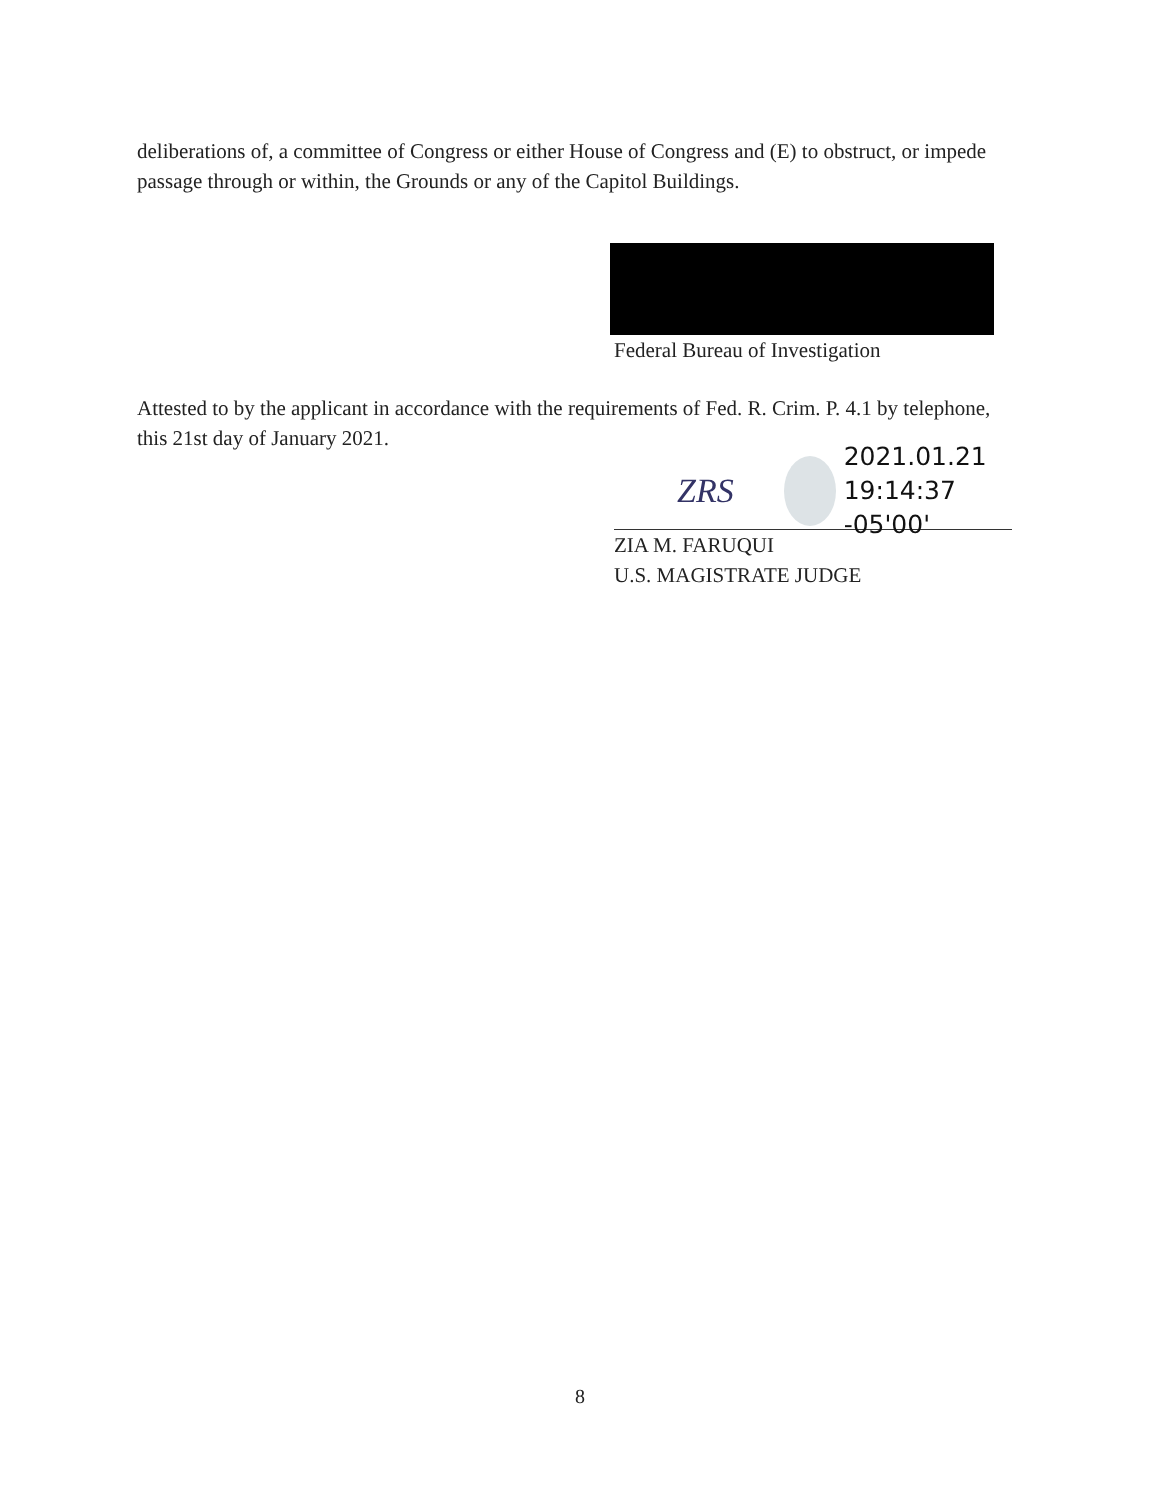deliberations of, a committee of Congress or either House of Congress and (E) to obstruct, or impede passage through or within, the Grounds or any of the Capitol Buildings.
Federal Bureau of Investigation
Attested to by the applicant in accordance with the requirements of Fed. R. Crim. P. 4.1 by telephone, this 21st day of January 2021.
ZRS
2021.01.21
19:14:37 -05'00'
ZIA M. FARUQUI
U.S. MAGISTRATE JUDGE
8